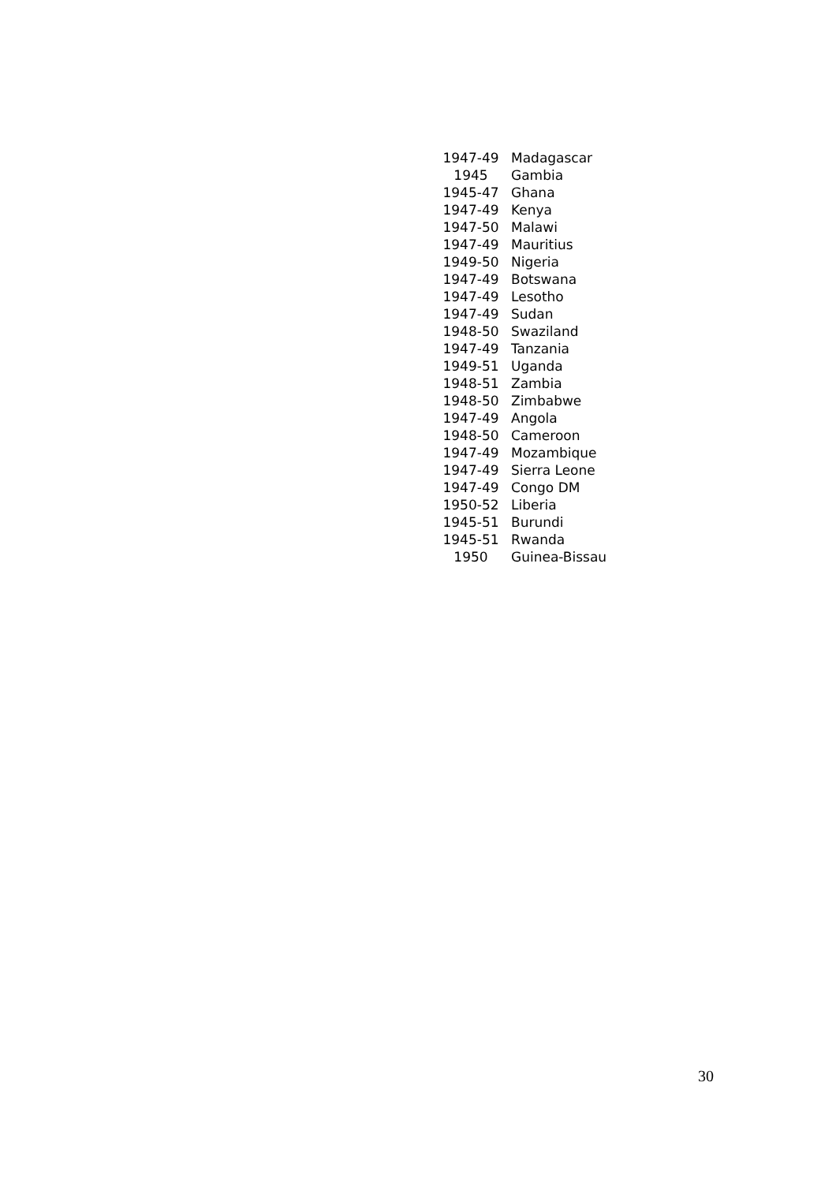| 1947-49 | Madagascar |
| 1945 | Gambia |
| 1945-47 | Ghana |
| 1947-49 | Kenya |
| 1947-50 | Malawi |
| 1947-49 | Mauritius |
| 1949-50 | Nigeria |
| 1947-49 | Botswana |
| 1947-49 | Lesotho |
| 1947-49 | Sudan |
| 1948-50 | Swaziland |
| 1947-49 | Tanzania |
| 1949-51 | Uganda |
| 1948-51 | Zambia |
| 1948-50 | Zimbabwe |
| 1947-49 | Angola |
| 1948-50 | Cameroon |
| 1947-49 | Mozambique |
| 1947-49 | Sierra Leone |
| 1947-49 | Congo DM |
| 1950-52 | Liberia |
| 1945-51 | Burundi |
| 1945-51 | Rwanda |
| 1950 | Guinea-Bissau |
30